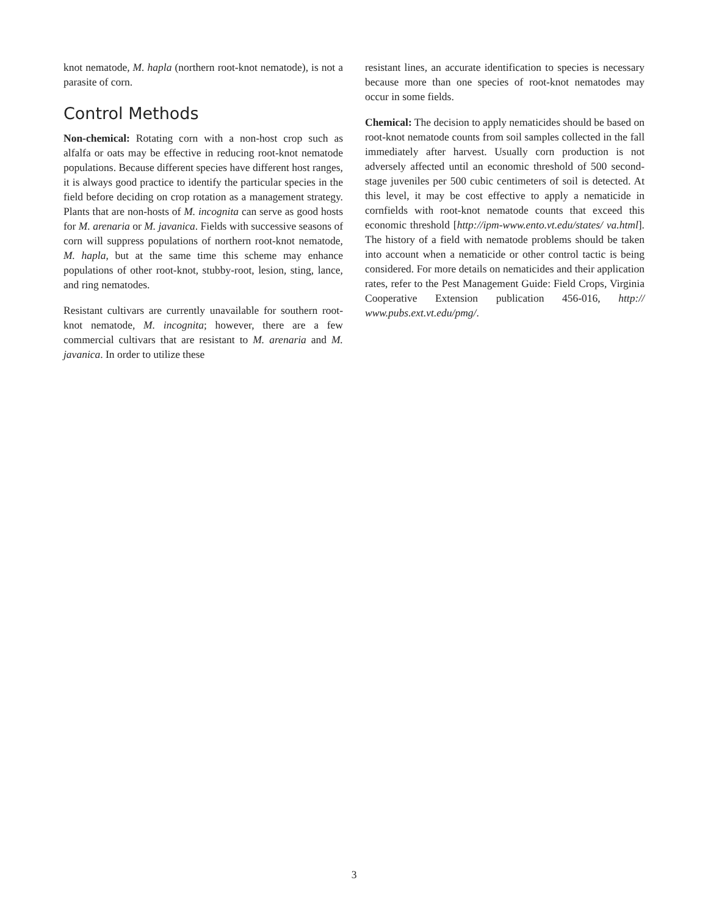knot nematode, M. hapla (northern root-knot nematode), is not a parasite of corn.
Control Methods
Non-chemical: Rotating corn with a non-host crop such as alfalfa or oats may be effective in reducing root-knot nematode populations. Because different species have different host ranges, it is always good practice to identify the particular species in the field before deciding on crop rotation as a management strategy. Plants that are non-hosts of M. incognita can serve as good hosts for M. arenaria or M. javanica. Fields with successive seasons of corn will suppress populations of northern root-knot nematode, M. hapla, but at the same time this scheme may enhance populations of other root-knot, stubby-root, lesion, sting, lance, and ring nematodes.
Resistant cultivars are currently unavailable for southern root-knot nematode, M. incognita; however, there are a few commercial cultivars that are resistant to M. arenaria and M. javanica. In order to utilize these
resistant lines, an accurate identification to species is necessary because more than one species of root-knot nematodes may occur in some fields.
Chemical: The decision to apply nematicides should be based on root-knot nematode counts from soil samples collected in the fall immediately after harvest. Usually corn production is not adversely affected until an economic threshold of 500 second-stage juveniles per 500 cubic centimeters of soil is detected. At this level, it may be cost effective to apply a nematicide in cornfields with root-knot nematode counts that exceed this economic threshold [http://ipm-www.ento.vt.edu/states/ va.html]. The history of a field with nematode problems should be taken into account when a nematicide or other control tactic is being considered. For more details on nematicides and their application rates, refer to the Pest Management Guide: Field Crops, Virginia Cooperative Extension publication 456-016, http:// www.pubs.ext.vt.edu/pmg/.
3